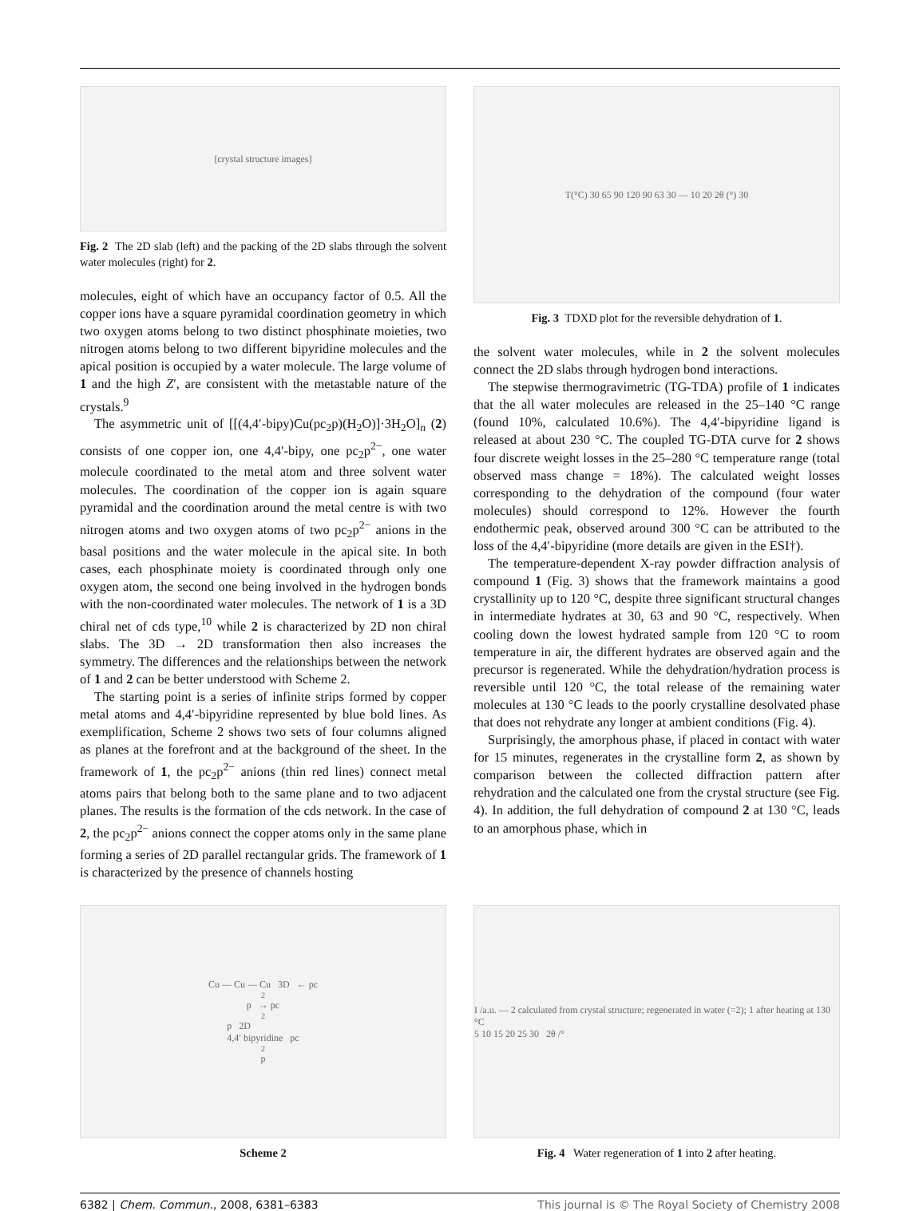[crystal structure images]
Fig. 2 The 2D slab (left) and the packing of the 2D slabs through the solvent water molecules (right) for 2.
molecules, eight of which have an occupancy factor of 0.5. All the copper ions have a square pyramidal coordination geometry in which two oxygen atoms belong to two distinct phosphinate moieties, two nitrogen atoms belong to two different bipyridine molecules and the apical position is occupied by a water molecule. The large volume of 1 and the high Z′, are consistent with the metastable nature of the crystals.<sup>9</sup>
The asymmetric unit of [[(4,4′-bipy)Cu(pc<sub>2</sub>p)(H<sub>2</sub>O)]·3H<sub>2</sub>O]<sub>n</sub> (2) consists of one copper ion, one 4,4′-bipy, one pc<sub>2</sub>p<sup>2−</sup>, one water molecule coordinated to the metal atom and three solvent water molecules. The coordination of the copper ion is again square pyramidal and the coordination around the metal centre is with two nitrogen atoms and two oxygen atoms of two pc<sub>2</sub>p<sup>2−</sup> anions in the basal positions and the water molecule in the apical site. In both cases, each phosphinate moiety is coordinated through only one oxygen atom, the second one being involved in the hydrogen bonds with the non-coordinated water molecules. The network of 1 is a 3D chiral net of cds type,<sup>10</sup> while 2 is characterized by 2D non chiral slabs. The 3D → 2D transformation then also increases the symmetry. The differences and the relationships between the network of 1 and 2 can be better understood with Scheme 2.
The starting point is a series of infinite strips formed by copper metal atoms and 4,4′-bipyridine represented by blue bold lines. As exemplification, Scheme 2 shows two sets of four columns aligned as planes at the forefront and at the background of the sheet. In the framework of 1, the pc<sub>2</sub>p<sup>2−</sup> anions (thin red lines) connect metal atoms pairs that belong both to the same plane and to two adjacent planes. The results is the formation of the cds network. In the case of 2, the pc<sub>2</sub>p<sup>2−</sup> anions connect the copper atoms only in the same plane forming a series of 2D parallel rectangular grids. The framework of 1 is characterized by the presence of channels hosting
T(°C) 30 65 90 120 90 63 30 — 10 20 2θ (°) 30
Fig. 3 TDXD plot for the reversible dehydration of 1.
the solvent water molecules, while in 2 the solvent molecules connect the 2D slabs through hydrogen bond interactions.
The stepwise thermogravimetric (TG-TDA) profile of 1 indicates that the all water molecules are released in the 25–140 °C range (found 10%, calculated 10.6%). The 4,4′-bipyridine ligand is released at about 230 °C. The coupled TG-DTA curve for 2 shows four discrete weight losses in the 25–280 °C temperature range (total observed mass change = 18%). The calculated weight losses corresponding to the dehydration of the compound (four water molecules) should correspond to 12%. However the fourth endothermic peak, observed around 300 °C can be attributed to the loss of the 4,4′-bipyridine (more details are given in the ESI†).
The temperature-dependent X-ray powder diffraction analysis of compound 1 (Fig. 3) shows that the framework maintains a good crystallinity up to 120 °C, despite three significant structural changes in intermediate hydrates at 30, 63 and 90 °C, respectively. When cooling down the lowest hydrated sample from 120 °C to room temperature in air, the different hydrates are observed again and the precursor is regenerated. While the dehydration/hydration process is reversible until 120 °C, the total release of the remaining water molecules at 130 °C leads to the poorly crystalline desolvated phase that does not rehydrate any longer at ambient conditions (Fig. 4).
Surprisingly, the amorphous phase, if placed in contact with water for 15 minutes, regenerates in the crystalline form 2, as shown by comparison between the collected diffraction pattern after rehydration and the calculated one from the crystal structure (see Fig. 4). In addition, the full dehydration of compound 2 at 130 °C, leads to an amorphous phase, which in
Cu — Cu — Cu 3D ← pc<sub>2</sub>p → pc<sub>2</sub>p 2D
4,4′ bipyridine pc<sub>2</sub>p
Scheme 2
I /a.u. — 2 calculated from crystal structure; regenerated in water (=2); 1 after heating at 130 °C
5 10 15 20 25 30 2θ /°
Fig. 4 Water regeneration of 1 into 2 after heating.
6382 | Chem. Commun., 2008, 6381–6383 This journal is © The Royal Society of Chemistry 2008